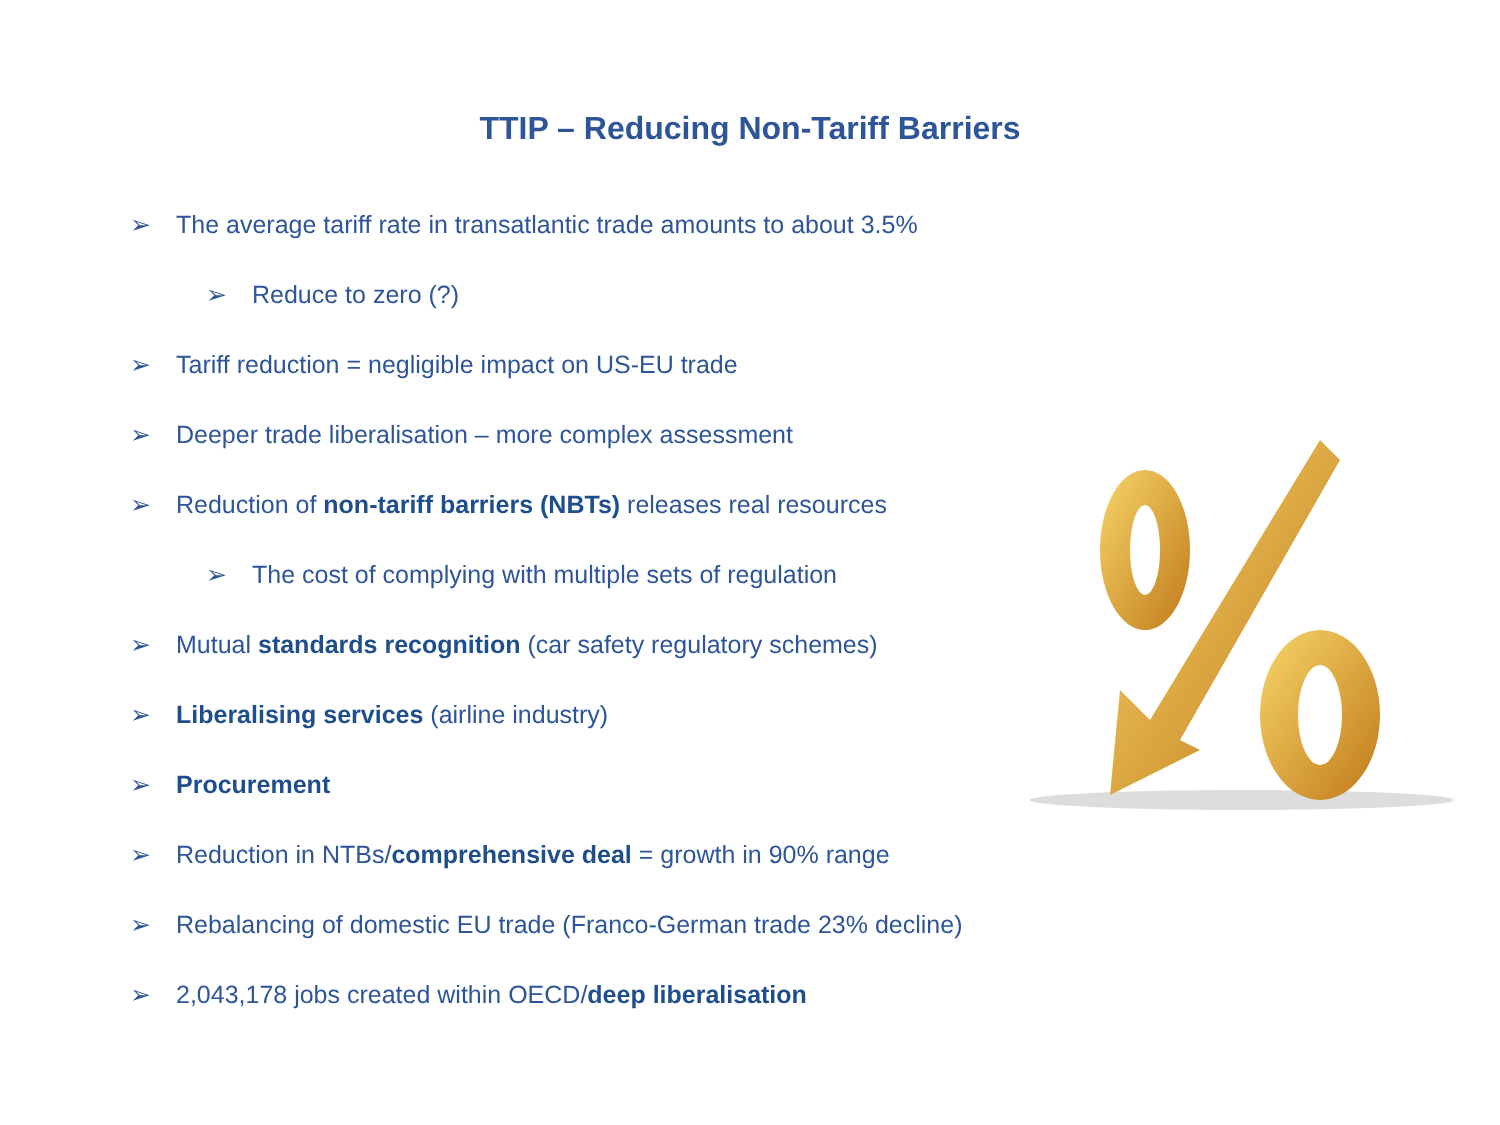TTIP – Reducing Non-Tariff Barriers
➢ The average tariff rate in transatlantic trade amounts to about 3.5%
➢ Reduce to zero (?)
➢ Tariff reduction = negligible impact on US-EU trade
➢ Deeper trade liberalisation – more complex assessment
➢ Reduction of non-tariff barriers (NBTs) releases real resources
➢ The cost of complying with multiple sets of regulation
➢ Mutual standards recognition (car safety regulatory schemes)
➢ Liberalising services (airline industry)
➢ Procurement
➢ Reduction in NTBs/comprehensive deal = growth in 90% range
➢ Rebalancing of domestic EU trade (Franco-German trade 23% decline)
➢ 2,043,178 jobs created within OECD/deep liberalisation